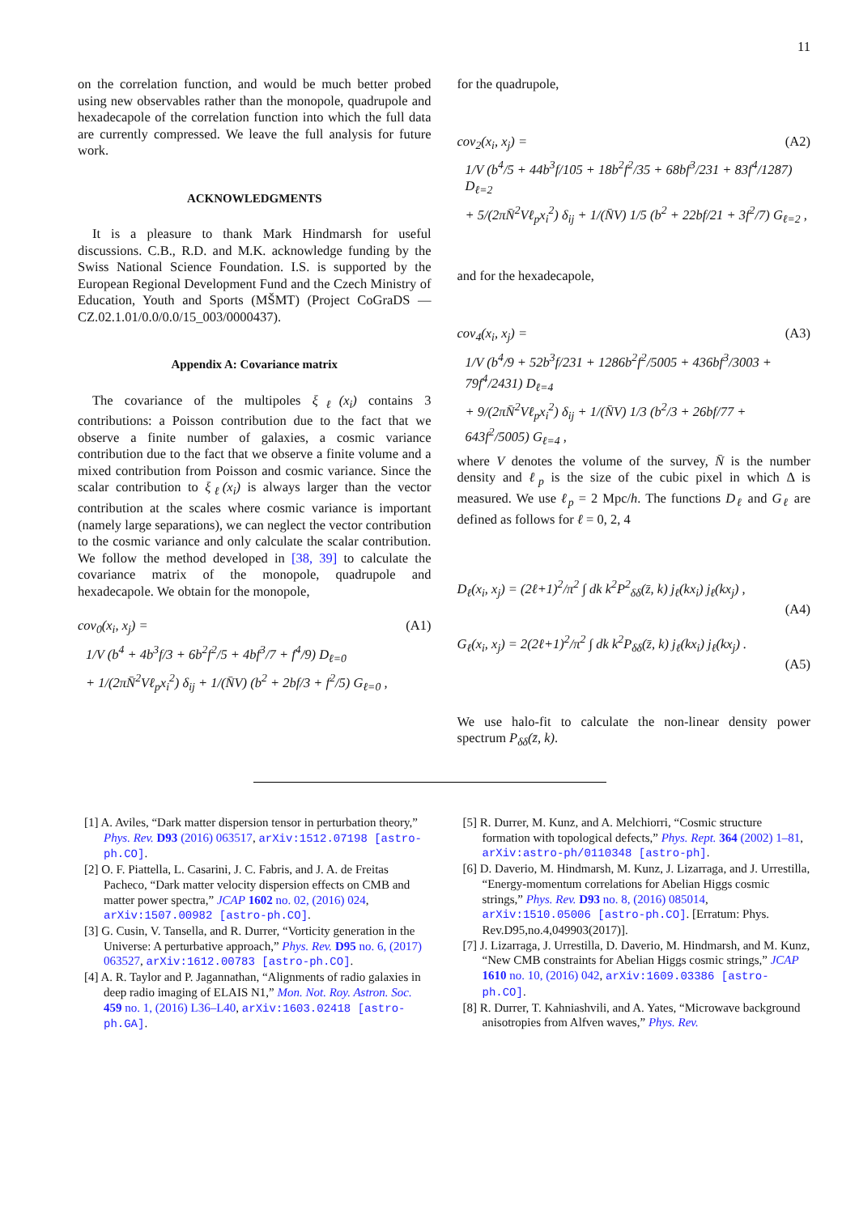11
on the correlation function, and would be much better probed using new observables rather than the monopole, quadrupole and hexadecapole of the correlation function into which the full data are currently compressed. We leave the full analysis for future work.
ACKNOWLEDGMENTS
It is a pleasure to thank Mark Hindmarsh for useful discussions. C.B., R.D. and M.K. acknowledge funding by the Swiss National Science Foundation. I.S. is supported by the European Regional Development Fund and the Czech Ministry of Education, Youth and Sports (MŠMT) (Project CoGraDS — CZ.02.1.01/0.0/0.0/15_003/0000437).
Appendix A: Covariance matrix
The covariance of the multipoles ξ<sub>ℓ</sub>(x<sub>i</sub>) contains 3 contributions: a Poisson contribution due to the fact that we observe a finite number of galaxies, a cosmic variance contribution due to the fact that we observe a finite volume and a mixed contribution from Poisson and cosmic variance. Since the scalar contribution to ξ<sub>ℓ</sub>(x<sub>i</sub>) is always larger than the vector contribution at the scales where cosmic variance is important (namely large separations), we can neglect the vector contribution to the cosmic variance and only calculate the scalar contribution. We follow the method developed in [38, 39] to calculate the covariance matrix of the monopole, quadrupole and hexadecapole. We obtain for the monopole,
cov<sub>0</sub>(x<sub>i</sub>, x<sub>j</sub>) = (A1)
1/V (b<sup>4</sup> + 4b<sup>3</sup>f/3 + 6b<sup>2</sup>f<sup>2</sup>/5 + 4bf<sup>3</sup>/7 + f<sup>4</sup>/9) D<sub>ℓ=0</sub>
+ 1/(2πN̄<sup>2</sup>Vℓ<sub>p</sub>x<sub>i</sub><sup>2</sup>) δ<sub>ij</sub> + 1/(N̄V) (b<sup>2</sup> + 2bf/3 + f<sup>2</sup>/5) G<sub>ℓ=0</sub> ,
for the quadrupole,
cov<sub>2</sub>(x<sub>i</sub>, x<sub>j</sub>) = (A2)
1/V (b<sup>4</sup>/5 + 44b<sup>3</sup>f/105 + 18b<sup>2</sup>f<sup>2</sup>/35 + 68bf<sup>3</sup>/231 + 83f<sup>4</sup>/1287) D<sub>ℓ=2</sub>
+ 5/(2πN̄<sup>2</sup>Vℓ<sub>p</sub>x<sub>i</sub><sup>2</sup>) δ<sub>ij</sub> + 1/(N̄V) 1/5 (b<sup>2</sup> + 22bf/21 + 3f<sup>2</sup>/7) G<sub>ℓ=2</sub> ,
and for the hexadecapole,
cov<sub>4</sub>(x<sub>i</sub>, x<sub>j</sub>) = (A3)
1/V (b<sup>4</sup>/9 + 52b<sup>3</sup>f/231 + 1286b<sup>2</sup>f<sup>2</sup>/5005 + 436bf<sup>3</sup>/3003 + 79f<sup>4</sup>/2431) D<sub>ℓ=4</sub>
+ 9/(2πN̄<sup>2</sup>Vℓ<sub>p</sub>x<sub>i</sub><sup>2</sup>) δ<sub>ij</sub> + 1/(N̄V) 1/3 (b<sup>2</sup>/3 + 26bf/77 + 643f<sup>2</sup>/5005) G<sub>ℓ=4</sub> ,
where V denotes the volume of the survey, N̄ is the number density and ℓ<sub>p</sub> is the size of the cubic pixel in which Δ is measured. We use ℓ<sub>p</sub> = 2 Mpc/h. The functions D<sub>ℓ</sub> and G<sub>ℓ</sub> are defined as follows for ℓ = 0, 2, 4
D<sub>ℓ</sub>(x<sub>i</sub>, x<sub>j</sub>) = (2ℓ+1)<sup>2</sup>/π<sup>2</sup> ∫ dk k<sup>2</sup>P<sup>2</sup><sub>δδ</sub>(z̄, k) j<sub>ℓ</sub>(kx<sub>i</sub>) j<sub>ℓ</sub>(kx<sub>j</sub>) ,
(A4)
G<sub>ℓ</sub>(x<sub>i</sub>, x<sub>j</sub>) = 2(2ℓ+1)<sup>2</sup>/π<sup>2</sup> ∫ dk k<sup>2</sup>P<sub>δδ</sub>(z̄, k) j<sub>ℓ</sub>(kx<sub>i</sub>) j<sub>ℓ</sub>(kx<sub>j</sub>) .
(A5)
We use halo-fit to calculate the non-linear density power spectrum P<sub>δδ</sub>(z̄, k).
[1] A. Aviles, “Dark matter dispersion tensor in perturbation theory,” Phys. Rev. D93 (2016) 063517, arXiv:1512.07198 [astro-ph.CO].
[2] O. F. Piattella, L. Casarini, J. C. Fabris, and J. A. de Freitas Pacheco, “Dark matter velocity dispersion effects on CMB and matter power spectra,” JCAP 1602 no. 02, (2016) 024, arXiv:1507.00982 [astro-ph.CO].
[3] G. Cusin, V. Tansella, and R. Durrer, “Vorticity generation in the Universe: A perturbative approach,” Phys. Rev. D95 no. 6, (2017) 063527, arXiv:1612.00783 [astro-ph.CO].
[4] A. R. Taylor and P. Jagannathan, “Alignments of radio galaxies in deep radio imaging of ELAIS N1,” Mon. Not. Roy. Astron. Soc. 459 no. 1, (2016) L36–L40, arXiv:1603.02418 [astro-ph.GA].
[5] R. Durrer, M. Kunz, and A. Melchiorri, “Cosmic structure formation with topological defects,” Phys. Rept. 364 (2002) 1–81, arXiv:astro-ph/0110348 [astro-ph].
[6] D. Daverio, M. Hindmarsh, M. Kunz, J. Lizarraga, and J. Urrestilla, “Energy-momentum correlations for Abelian Higgs cosmic strings,” Phys. Rev. D93 no. 8, (2016) 085014, arXiv:1510.05006 [astro-ph.CO]. [Erratum: Phys. Rev.D95,no.4,049903(2017)].
[7] J. Lizarraga, J. Urrestilla, D. Daverio, M. Hindmarsh, and M. Kunz, “New CMB constraints for Abelian Higgs cosmic strings,” JCAP 1610 no. 10, (2016) 042, arXiv:1609.03386 [astro-ph.CO].
[8] R. Durrer, T. Kahniashvili, and A. Yates, “Microwave background anisotropies from Alfven waves,” Phys. Rev.